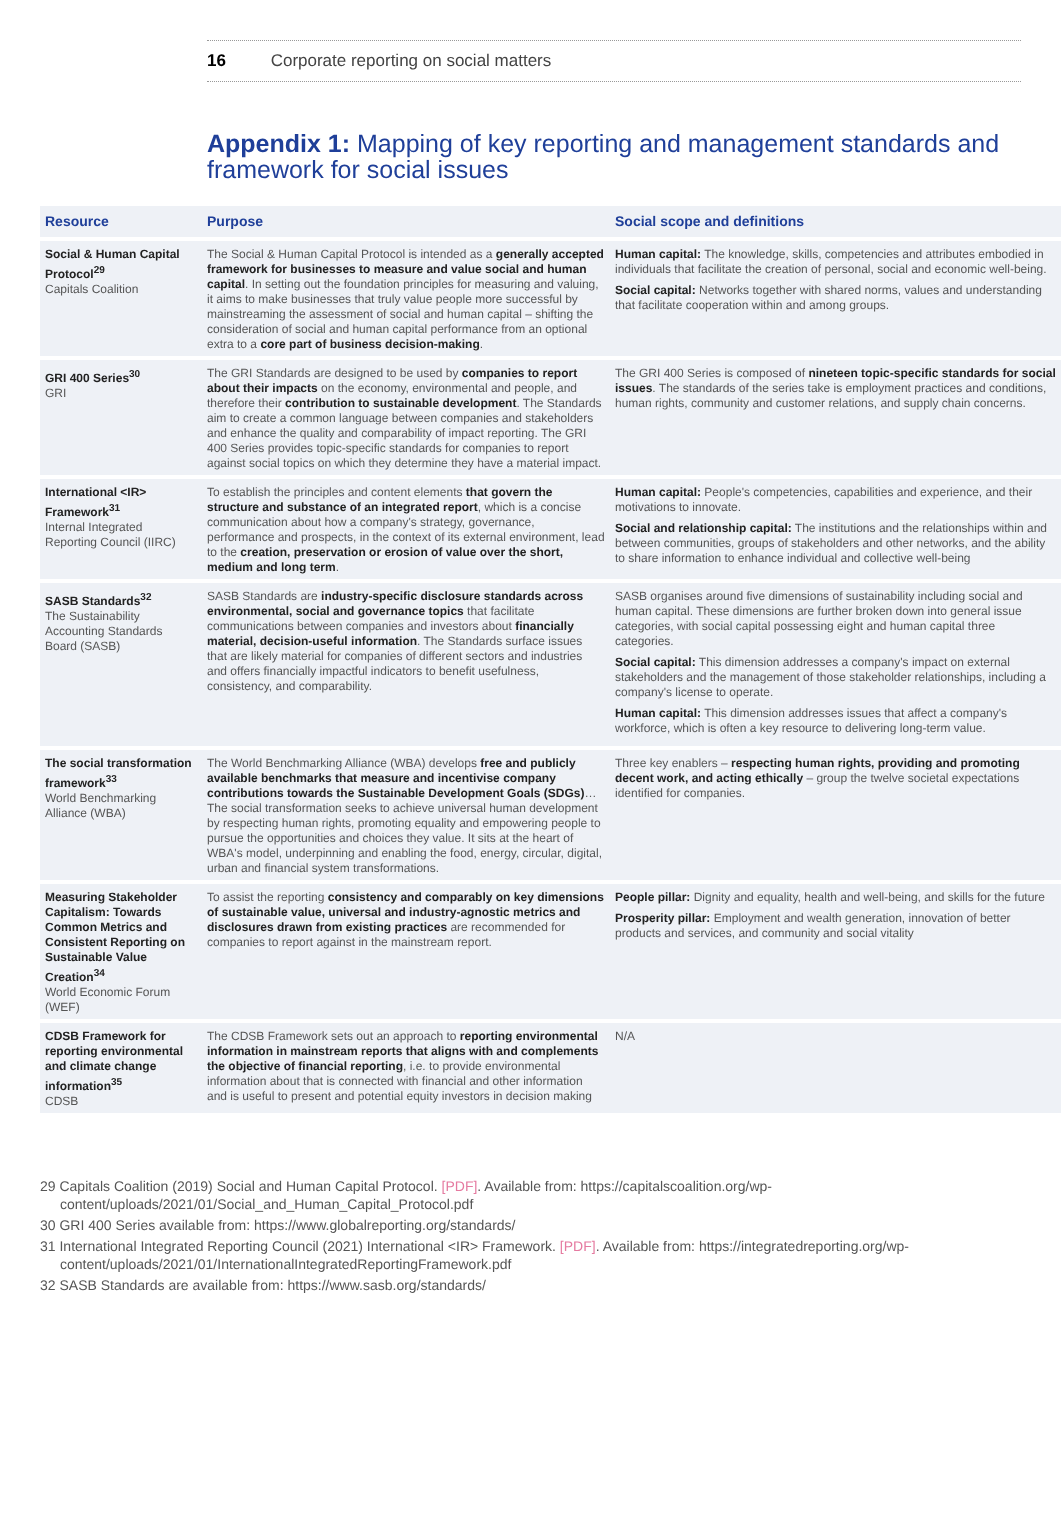16 Corporate reporting on social matters
Appendix 1: Mapping of key reporting and management standards and framework for social issues
| Resource | Purpose | Social scope and definitions |
| --- | --- | --- |
| Social & Human Capital Protocol<sup>29</sup> Capitals Coalition | The Social & Human Capital Protocol is intended as a generally accepted framework for businesses to measure and value social and human capital . In setting out the foundation principles for measuring and valuing, it aims to make businesses that truly value people more successful by mainstreaming the assessment of social and human capital – shifting the consideration of social and human capital performance from an optional extra to a core part of business decision-making . | Human capital: The knowledge, skills, competencies and attributes embodied in individuals that facilitate the creation of personal, social and economic well-being. Social capital: Networks together with shared norms, values and understanding that facilitate cooperation within and among groups. |
| GRI 400 Series<sup>30</sup> GRI | The GRI Standards are designed to be used by companies to report about their impacts on the economy, environmental and people, and therefore their contribution to sustainable development . The Standards aim to create a common language between companies and stakeholders and enhance the quality and comparability of impact reporting. The GRI 400 Series provides topic-specific standards for companies to report against social topics on which they determine they have a material impact. | The GRI 400 Series is composed of nineteen topic-specific standards for social issues . The standards of the series take is employment practices and conditions, human rights, community and customer relations, and supply chain concerns. |
| International <IR> Framework<sup>31</sup> Internal Integrated Reporting Council (IIRC) | To establish the principles and content elements that govern the structure and substance of an integrated report , which is a concise communication about how a company's strategy, governance, performance and prospects, in the context of its external environment, lead to the creation, preservation or erosion of value over the short, medium and long term . | Human capital: People's competencies, capabilities and experience, and their motivations to innovate. Social and relationship capital: The institutions and the relationships within and between communities, groups of stakeholders and other networks, and the ability to share information to enhance individual and collective well-being |
| SASB Standards<sup>32</sup> The Sustainability Accounting Standards Board (SASB) | SASB Standards are industry-specific disclosure standards across environmental, social and governance topics that facilitate communications between companies and investors about financially material, decision-useful information . The Standards surface issues that are likely material for companies of different sectors and industries and offers financially impactful indicators to benefit usefulness, consistency, and comparability. | SASB organises around five dimensions of sustainability including social and human capital. These dimensions are further broken down into general issue categories, with social capital possessing eight and human capital three categories. Social capital: This dimension addresses a company's impact on external stakeholders and the management of those stakeholder relationships, including a company's license to operate. Human capital: This dimension addresses issues that affect a company's workforce, which is often a key resource to delivering long-term value. |
| The social transformation framework<sup>33</sup> World Benchmarking Alliance (WBA) | The World Benchmarking Alliance (WBA) develops free and publicly available benchmarks that measure and incentivise company contributions towards the Sustainable Development Goals (SDGs) …The social transformation seeks to achieve universal human development by respecting human rights, promoting equality and empowering people to pursue the opportunities and choices they value. It sits at the heart of WBA's model, underpinning and enabling the food, energy, circular, digital, urban and financial system transformations. | Three key enablers – respecting human rights, providing and promoting decent work, and acting ethically – group the twelve societal expectations identified for companies. |
| Measuring Stakeholder Capitalism: Towards Common Metrics and Consistent Reporting on Sustainable Value Creation<sup>34</sup> World Economic Forum (WEF) | To assist the reporting consistency and comparably on key dimensions of sustainable value, universal and industry-agnostic metrics and disclosures drawn from existing practices are recommended for companies to report against in the mainstream report. | People pillar: Dignity and equality, health and well-being, and skills for the future Prosperity pillar: Employment and wealth generation, innovation of better products and services, and community and social vitality |
| CDSB Framework for reporting environmental and climate change information<sup>35</sup> CDSB | The CDSB Framework sets out an approach to reporting environmental information in mainstream reports that aligns with and complements the objective of financial reporting , i.e. to provide environmental information about that is connected with financial and other information and is useful to present and potential equity investors in decision making | N/A |
29 Capitals Coalition (2019) Social and Human Capital Protocol. [PDF]. Available from: https://capitalscoalition.org/wp-content/uploads/2021/01/Social_and_Human_Capital_Protocol.pdf
30 GRI 400 Series available from: https://www.globalreporting.org/standards/
31 International Integrated Reporting Council (2021) International <IR> Framework. [PDF]. Available from: https://integratedreporting.org/wp-content/uploads/2021/01/InternationalIntegratedReportingFramework.pdf
32 SASB Standards are available from: https://www.sasb.org/standards/